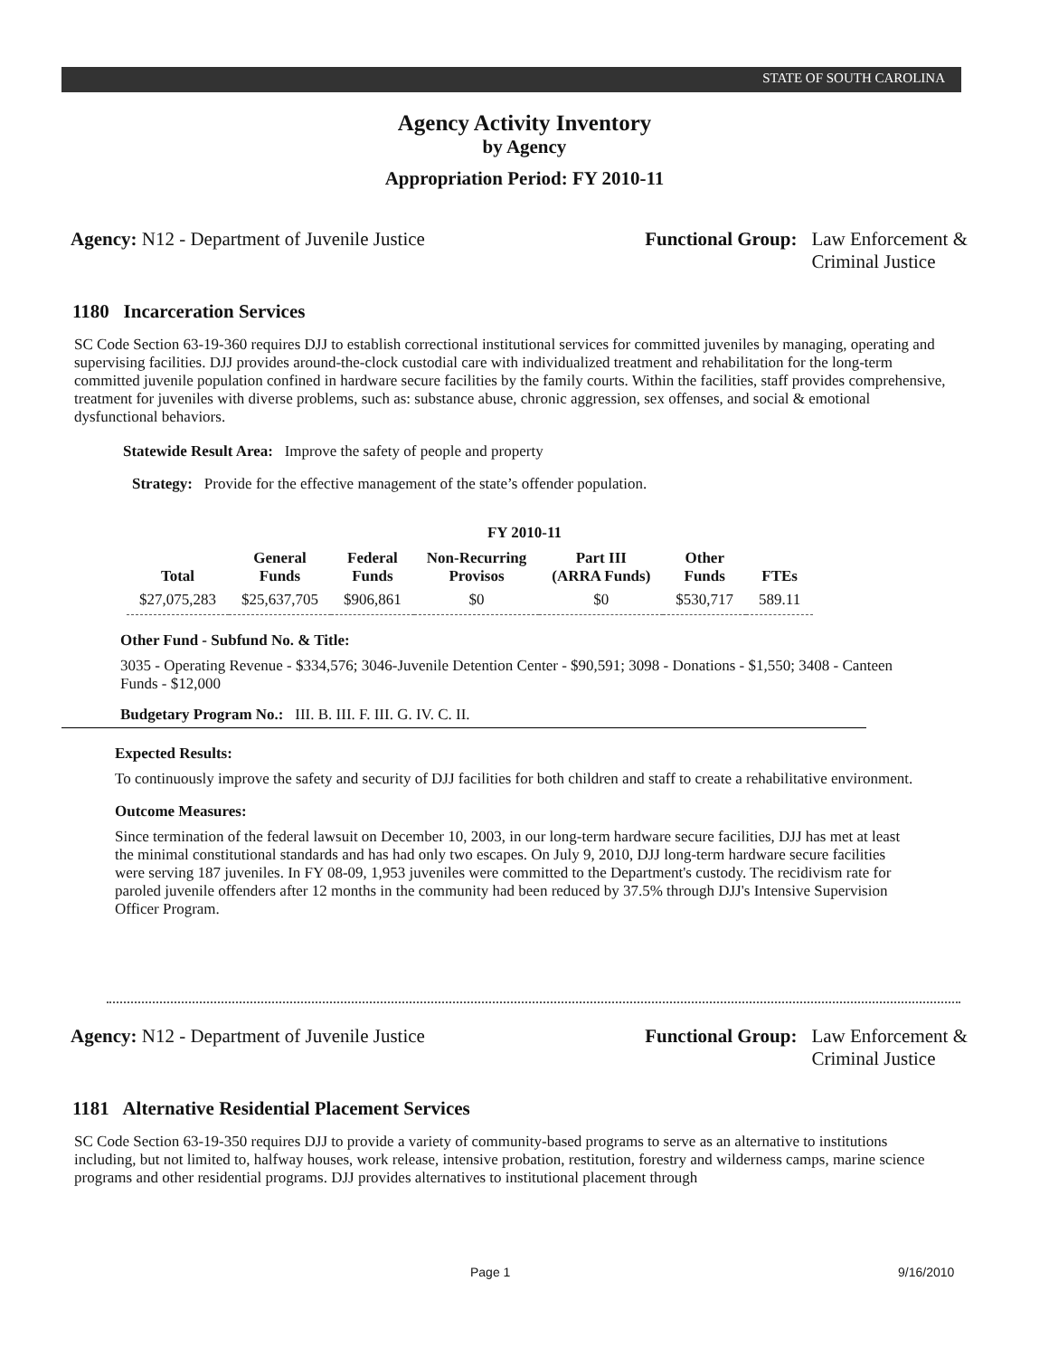STATE OF SOUTH CAROLINA
Agency Activity Inventory
by Agency
Appropriation Period: FY 2010-11
Agency: N12 - Department of Juvenile Justice
Functional Group: Law Enforcement &
Criminal Justice
1180 Incarceration Services
SC Code Section 63-19-360 requires DJJ to establish correctional institutional services for committed juveniles by managing, operating and supervising facilities. DJJ provides around-the-clock custodial care with individualized treatment and rehabilitation for the long-term committed juvenile population confined in hardware secure facilities by the family courts. Within the facilities, staff provides comprehensive, treatment for juveniles with diverse problems, such as: substance abuse, chronic aggression, sex offenses, and social & emotional dysfunctional behaviors.
Statewide Result Area: Improve the safety of people and property
Strategy: Provide for the effective management of the state’s offender population.
FY 2010-11
| Total | General Funds | Federal Funds | Non-Recurring Provisos | Part III (ARRA Funds) | Other Funds | FTEs |
| --- | --- | --- | --- | --- | --- | --- |
| $27,075,283 | $25,637,705 | $906,861 | $0 | $0 | $530,717 | 589.11 |
Other Fund - Subfund No. & Title:
3035 - Operating Revenue - $334,576; 3046-Juvenile Detention Center - $90,591; 3098 - Donations - $1,550; 3408 - Canteen Funds - $12,000
Budgetary Program No.: III. B. III. F. III. G. IV. C. II.
Expected Results:
To continuously improve the safety and security of DJJ facilities for both children and staff to create a rehabilitative environment.
Outcome Measures:
Since termination of the federal lawsuit on December 10, 2003, in our long-term hardware secure facilities, DJJ has met at least the minimal constitutional standards and has had only two escapes. On July 9, 2010, DJJ long-term hardware secure facilities were serving 187 juveniles. In FY 08-09, 1,953 juveniles were committed to the Department's custody. The recidivism rate for paroled juvenile offenders after 12 months in the community had been reduced by 37.5% through DJJ's Intensive Supervision Officer Program.
Agency: N12 - Department of Juvenile Justice
Functional Group: Law Enforcement &
Criminal Justice
1181 Alternative Residential Placement Services
SC Code Section 63-19-350 requires DJJ to provide a variety of community-based programs to serve as an alternative to institutions including, but not limited to, halfway houses, work release, intensive probation, restitution, forestry and wilderness camps, marine science programs and other residential programs. DJJ provides alternatives to institutional placement through
Page 1 9/16/2010